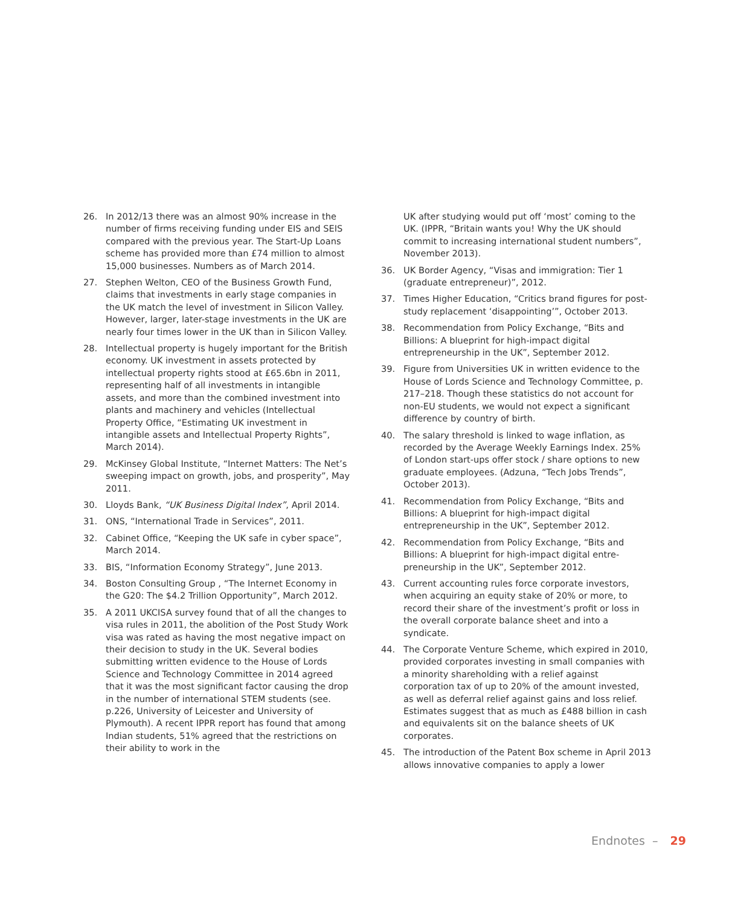26. In 2012/13 there was an almost 90% increase in the number of firms receiving funding under EIS and SEIS compared with the previous year. The Start-Up Loans scheme has provided more than £74 million to almost 15,000 businesses. Numbers as of March 2014.
27. Stephen Welton, CEO of the Business Growth Fund, claims that investments in early stage companies in the UK match the level of investment in Silicon Valley. However, larger, later-stage invest­ments in the UK are nearly four times lower in the UK than in Silicon Valley.
28. Intellectual property is hugely important for the British economy. UK investment in assets protected by intellectual property rights stood at £65.6bn in 2011, representing half of all invest­ments in intangible assets, and more than the combined investment into plants and machinery and vehicles (Intellectual Property Office, “Estimating UK investment in intangible assets and Intellectual Property Rights”, March 2014).
29. McKinsey Global Institute, “Internet Matters: The Net’s sweeping impact on growth, jobs, and prosperity”, May 2011.
30. Lloyds Bank, “UK Business Digital Index”, April 2014.
31. ONS, “International Trade in Services”, 2011.
32. Cabinet Office, “Keeping the UK safe in cyber space”, March 2014.
33. BIS, “Information Economy Strategy”, June 2013.
34. Boston Consulting Group , “The Internet Economy in the G20: The $4.2 Trillion Opportunity”, March 2012.
35. A 2011 UKCISA survey found that of all the changes to visa rules in 2011, the abolition of the Post Study Work visa was rated as having the most negative impact on their decision to study in the UK. Several bodies submitting written evidence to the House of Lords Science and Technology Committee in 2014 agreed that it was the most significant factor causing the drop in the number of international STEM students (see. p.226, University of Leicester and University of Plymouth). A recent IPPR report has found that among Indian students, 51% agreed that the restrictions on their ability to work in the
UK after studying would put off ‘most’ coming to the UK. (IPPR, “Britain wants you! Why the UK should commit to increasing international student numbers”, November 2013).
36. UK Border Agency, “Visas and immigration: Tier 1 (graduate entrepreneur)”, 2012.
37. Times Higher Education, “Critics brand figures for post-study replacement ‘disappointing’”, October 2013.
38. Recommendation from Policy Exchange, “Bits and Billions: A blueprint for high-impact digital entrepreneurship in the UK”, September 2012.
39. Figure from Universities UK in written evidence to the House of Lords Science and Technology Committee, p. 217–218. Though these statistics do not account for non-EU students, we would not expect a significant difference by country of birth.
40. The salary threshold is linked to wage inflation, as recorded by the Average Weekly Earnings Index. 25% of London start-ups offer stock / share options to new graduate employees. (Adzuna, “Tech Jobs Trends”, October 2013).
41. Recommendation from Policy Exchange, “Bits and Billions: A blueprint for high-impact digital entrepreneurship in the UK”, September 2012.
42. Recommendation from Policy Exchange, “Bits and Billions: A blueprint for high-impact digital entre­preneurship in the UK”, September 2012.
43. Current accounting rules force corporate investors, when acquiring an equity stake of 20% or more, to record their share of the investment’s profit or loss in the overall corporate balance sheet and into a syndicate.
44. The Corporate Venture Scheme, which expired in 2010, provided corporates investing in small companies with a minority shareholding with a relief against corporation tax of up to 20% of the amount invested, as well as deferral relief against gains and loss relief. Estimates suggest that as much as £488 billion in cash and equivalents sit on the balance sheets of UK corporates.
45. The introduction of the Patent Box scheme in April 2013 allows innovative companies to apply a lower
Endnotes – 29